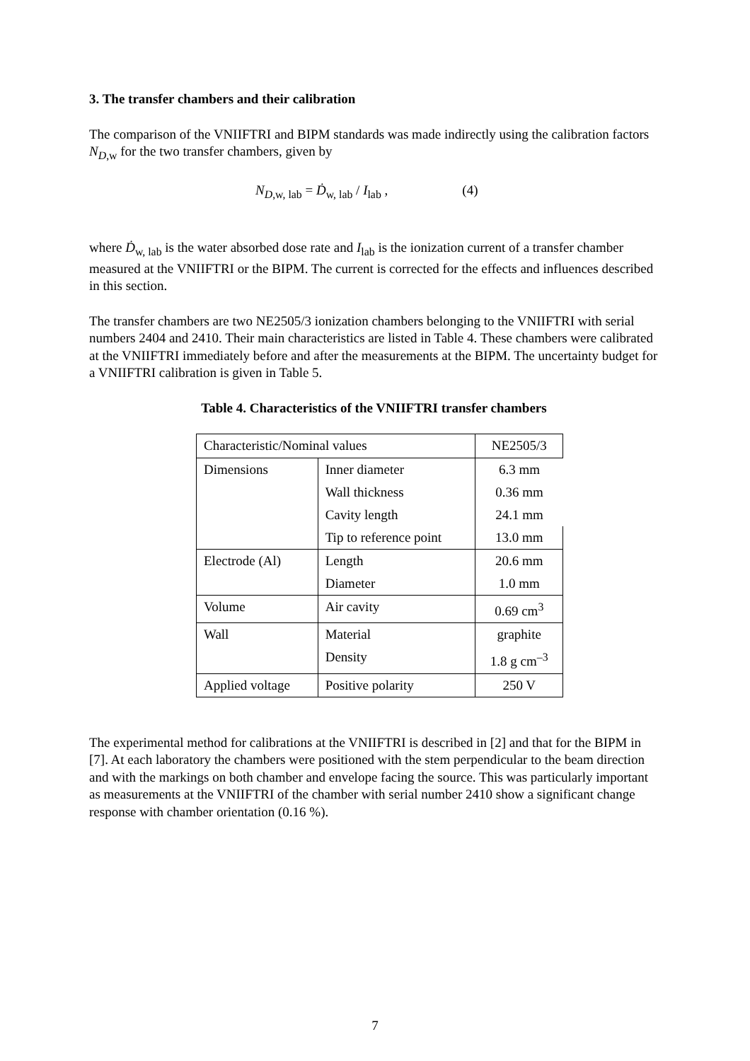3. The transfer chambers and their calibration
The comparison of the VNIIFTRI and BIPM standards was made indirectly using the calibration factors N<sub>D,w</sub> for the two transfer chambers, given by
N<sub>D,w, lab</sub> = Ḋ<sub>w, lab</sub> / I<sub>lab</sub> , (4)
where Ḋ<sub>w, lab</sub> is the water absorbed dose rate and I<sub>lab</sub> is the ionization current of a transfer chamber measured at the VNIIFTRI or the BIPM. The current is corrected for the effects and influences described in this section.
The transfer chambers are two NE2505/3 ionization chambers belonging to the VNIIFTRI with serial numbers 2404 and 2410. Their main characteristics are listed in Table 4. These chambers were calibrated at the VNIIFTRI immediately before and after the measurements at the BIPM. The uncertainty budget for a VNIIFTRI calibration is given in Table 5.
Table 4. Characteristics of the VNIIFTRI transfer chambers
| Characteristic/Nominal values | | NE2505/3 |
| --- | --- | --- |
| Dimensions | Inner diameter | 6.3 mm |
| | Wall thickness | 0.36 mm |
| | Cavity length | 24.1 mm |
| | Tip to reference point | 13.0 mm |
| Electrode (Al) | Length | 20.6 mm |
| | Diameter | 1.0 mm |
| Volume | Air cavity | 0.69 cm<sup>3</sup> |
| Wall | Material | graphite |
| | Density | 1.8 g cm<sup>–3</sup> |
| Applied voltage | Positive polarity | 250 V |
The experimental method for calibrations at the VNIIFTRI is described in [2] and that for the BIPM in [7]. At each laboratory the chambers were positioned with the stem perpendicular to the beam direction and with the markings on both chamber and envelope facing the source. This was particularly important as measurements at the VNIIFTRI of the chamber with serial number 2410 show a significant change response with chamber orientation (0.16 %).
7